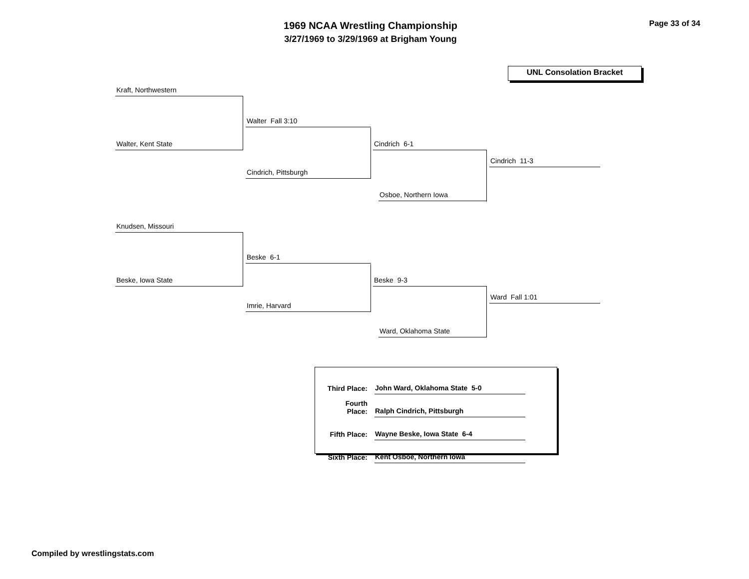1969 NCAA Wrestling Championship
3/27/1969 to 3/29/1969 at Brigham Young
Page 33 of 34
UNL Consolation Bracket
Kraft, Northwestern
Walter, Kent State
Walter Fall 3:10
Cindrich, Pittsburgh
Cindrich 6-1
Osboe, Northern Iowa
Cindrich 11-3
Knudsen, Missouri
Beske, Iowa State
Beske 6-1
Imrie, Harvard
Beske 9-3
Ward, Oklahoma State
Ward Fall 1:01
| Third Place: | John Ward, Oklahoma State 5-0 |
| Fourth Place: | Ralph Cindrich, Pittsburgh |
| Fifth Place: | Wayne Beske, Iowa State 6-4 |
| Sixth Place: | Kent Osboe, Northern Iowa |
Compiled by wrestlingstats.com